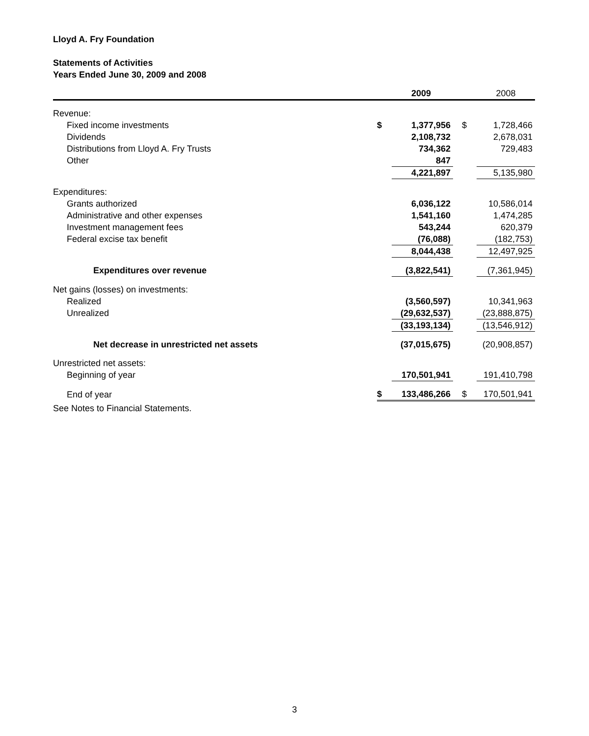Lloyd A. Fry Foundation
Statements of Activities
Years Ended June 30, 2009 and 2008
| | | 2009 | | 2008 |
| --- | --- | --- | --- | --- |
| Revenue: | | | | |
| Fixed income investments | $ | 1,377,956 | $ | 1,728,466 |
| Dividends | | 2,108,732 | | 2,678,031 |
| Distributions from Lloyd A. Fry Trusts | | 734,362 | | 729,483 |
| Other | | 847 | | |
| | | 4,221,897 | | 5,135,980 |
| Expenditures: | | | | |
| Grants authorized | | 6,036,122 | | 10,586,014 |
| Administrative and other expenses | | 1,541,160 | | 1,474,285 |
| Investment management fees | | 543,244 | | 620,379 |
| Federal excise tax benefit | | (76,088) | | (182,753) |
| | | 8,044,438 | | 12,497,925 |
| Expenditures over revenue | | (3,822,541) | | (7,361,945) |
| Net gains (losses) on investments: | | | | |
| Realized | | (3,560,597) | | 10,341,963 |
| Unrealized | | (29,632,537) | | (23,888,875) |
| | | (33,193,134) | | (13,546,912) |
| Net decrease in unrestricted net assets | | (37,015,675) | | (20,908,857) |
| Unrestricted net assets: | | | | |
| Beginning of year | | 170,501,941 | | 191,410,798 |
| End of year | $ | 133,486,266 | $ | 170,501,941 |
See Notes to Financial Statements.
3